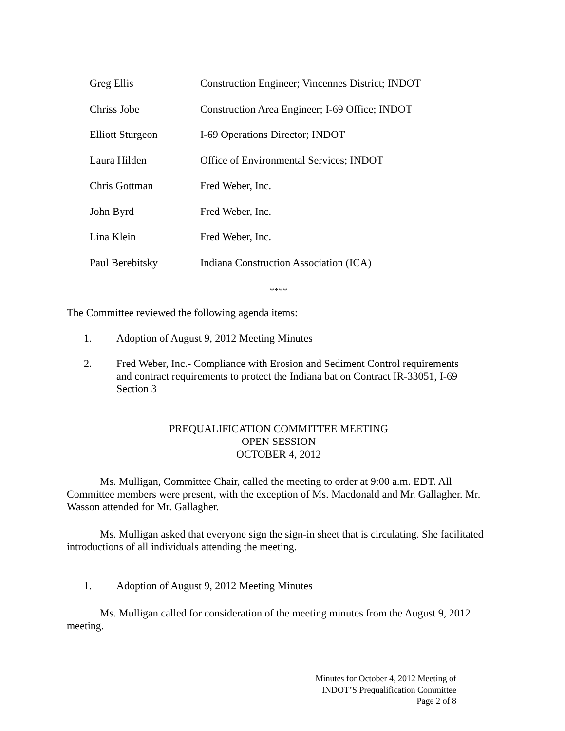Greg Ellis Construction Engineer; Vincennes District; INDOT
Chriss Jobe Construction Area Engineer; I-69 Office; INDOT
Elliott Sturgeon I-69 Operations Director; INDOT
Laura Hilden Office of Environmental Services; INDOT
Chris Gottman Fred Weber, Inc.
John Byrd Fred Weber, Inc.
Lina Klein Fred Weber, Inc.
Paul Berebitsky Indiana Construction Association (ICA)
****
The Committee reviewed the following agenda items:
1. Adoption of August 9, 2012 Meeting Minutes
2. Fred Weber, Inc.- Compliance with Erosion and Sediment Control requirements and contract requirements to protect the Indiana bat on Contract IR-33051, I-69 Section 3
PREQUALIFICATION COMMITTEE MEETING
OPEN SESSION
OCTOBER 4, 2012
Ms. Mulligan, Committee Chair, called the meeting to order at 9:00 a.m. EDT. All Committee members were present, with the exception of Ms. Macdonald and Mr. Gallagher. Mr. Wasson attended for Mr. Gallagher.
Ms. Mulligan asked that everyone sign the sign-in sheet that is circulating. She facilitated introductions of all individuals attending the meeting.
1. Adoption of August 9, 2012 Meeting Minutes
Ms. Mulligan called for consideration of the meeting minutes from the August 9, 2012 meeting.
Minutes for October 4, 2012 Meeting of
INDOT’S Prequalification Committee
Page 2 of 8